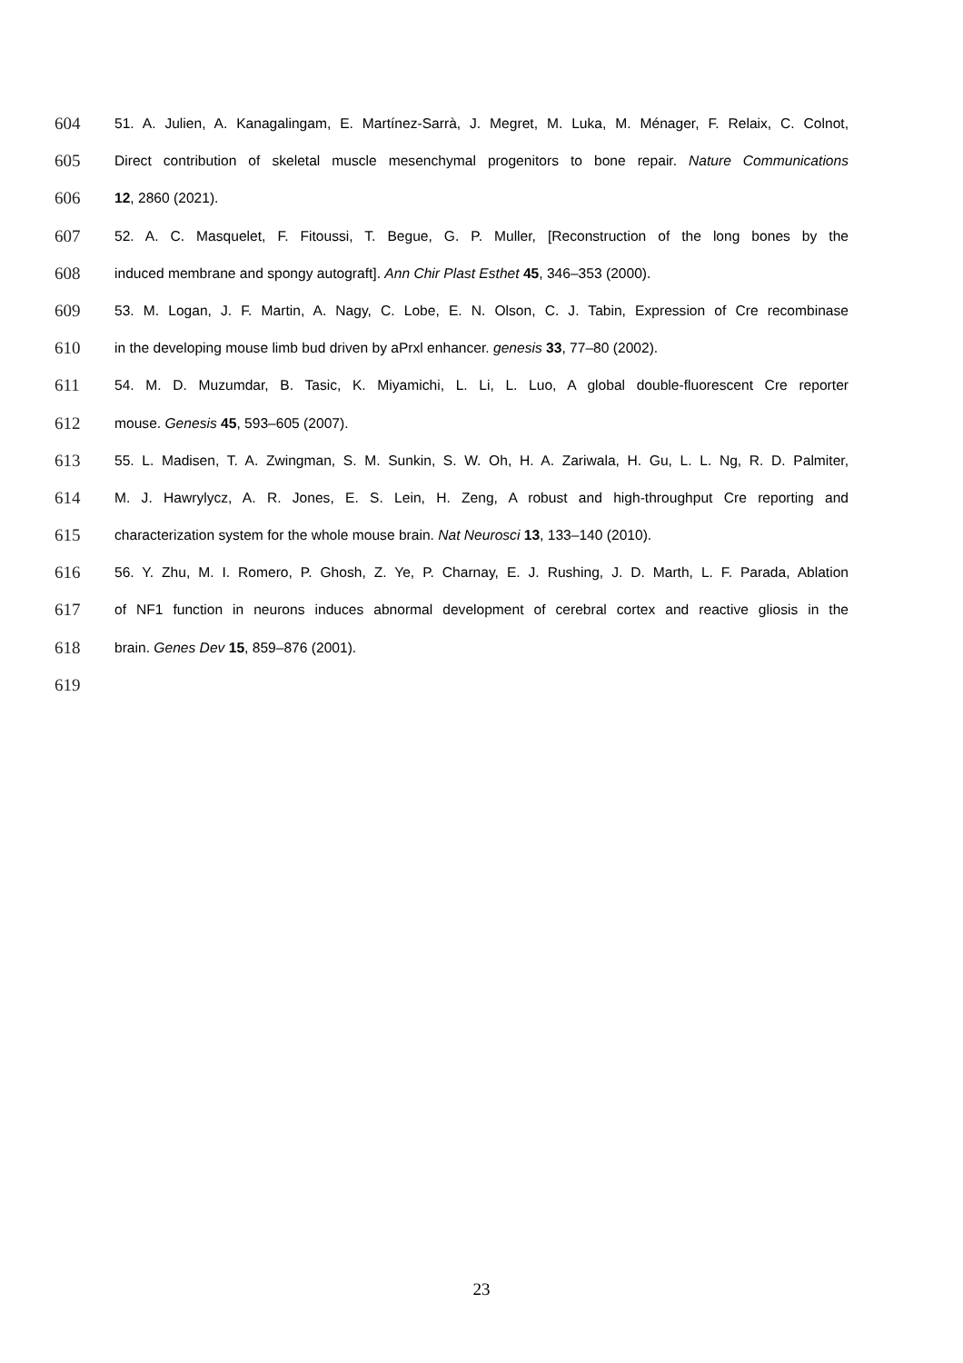604 51. A. Julien, A. Kanagalingam, E. Martínez-Sarrà, J. Megret, M. Luka, M. Ménager, F. Relaix, C. Colnot,
605 Direct contribution of skeletal muscle mesenchymal progenitors to bone repair. Nature Communications
606 12, 2860 (2021).
607 52. A. C. Masquelet, F. Fitoussi, T. Begue, G. P. Muller, [Reconstruction of the long bones by the
608 induced membrane and spongy autograft]. Ann Chir Plast Esthet 45, 346–353 (2000).
609 53. M. Logan, J. F. Martin, A. Nagy, C. Lobe, E. N. Olson, C. J. Tabin, Expression of Cre recombinase
610 in the developing mouse limb bud driven by aPrxl enhancer. genesis 33, 77–80 (2002).
611 54. M. D. Muzumdar, B. Tasic, K. Miyamichi, L. Li, L. Luo, A global double-fluorescent Cre reporter
612 mouse. Genesis 45, 593–605 (2007).
613 55. L. Madisen, T. A. Zwingman, S. M. Sunkin, S. W. Oh, H. A. Zariwala, H. Gu, L. L. Ng, R. D. Palmiter,
614 M. J. Hawrylycz, A. R. Jones, E. S. Lein, H. Zeng, A robust and high-throughput Cre reporting and
615 characterization system for the whole mouse brain. Nat Neurosci 13, 133–140 (2010).
616 56. Y. Zhu, M. I. Romero, P. Ghosh, Z. Ye, P. Charnay, E. J. Rushing, J. D. Marth, L. F. Parada, Ablation
617 of NF1 function in neurons induces abnormal development of cerebral cortex and reactive gliosis in the
618 brain. Genes Dev 15, 859–876 (2001).
619
23